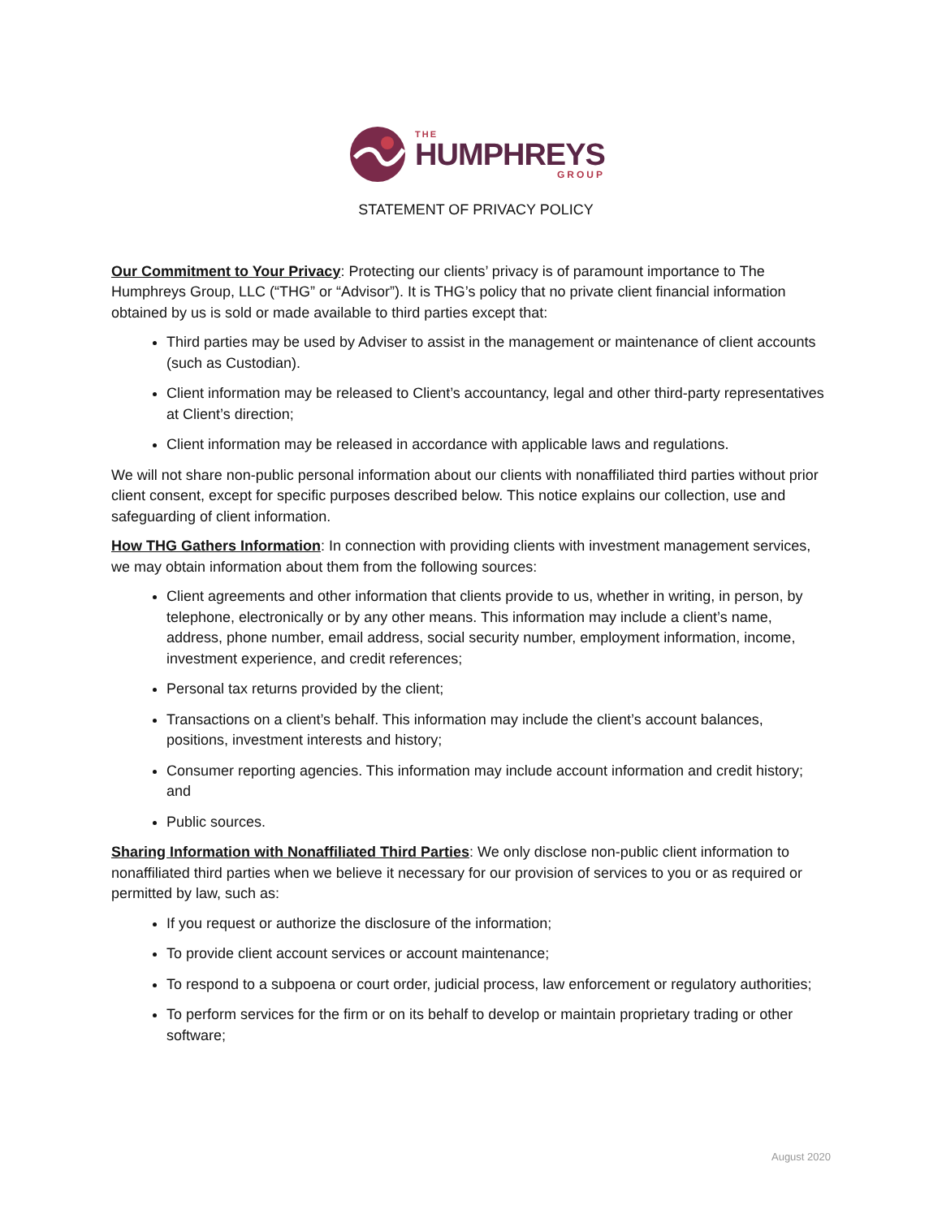THE
HUMPHREYS
GROUP
STATEMENT OF PRIVACY POLICY
Our Commitment to Your Privacy: Protecting our clients’ privacy is of paramount importance to The Humphreys Group, LLC (“THG” or “Advisor”). It is THG’s policy that no private client financial information obtained by us is sold or made available to third parties except that:
Third parties may be used by Adviser to assist in the management or maintenance of client accounts (such as Custodian).
Client information may be released to Client’s accountancy, legal and other third-party representatives at Client’s direction;
Client information may be released in accordance with applicable laws and regulations.
We will not share non-public personal information about our clients with nonaffiliated third parties without prior client consent, except for specific purposes described below. This notice explains our collection, use and safeguarding of client information.
How THG Gathers Information: In connection with providing clients with investment management services, we may obtain information about them from the following sources:
Client agreements and other information that clients provide to us, whether in writing, in person, by telephone, electronically or by any other means. This information may include a client’s name, address, phone number, email address, social security number, employment information, income, investment experience, and credit references;
Personal tax returns provided by the client;
Transactions on a client’s behalf. This information may include the client’s account balances, positions, investment interests and history;
Consumer reporting agencies. This information may include account information and credit history; and
Public sources.
Sharing Information with Nonaffiliated Third Parties: We only disclose non-public client information to nonaffiliated third parties when we believe it necessary for our provision of services to you or as required or permitted by law, such as:
If you request or authorize the disclosure of the information;
To provide client account services or account maintenance;
To respond to a subpoena or court order, judicial process, law enforcement or regulatory authorities;
To perform services for the firm or on its behalf to develop or maintain proprietary trading or other software;
August 2020